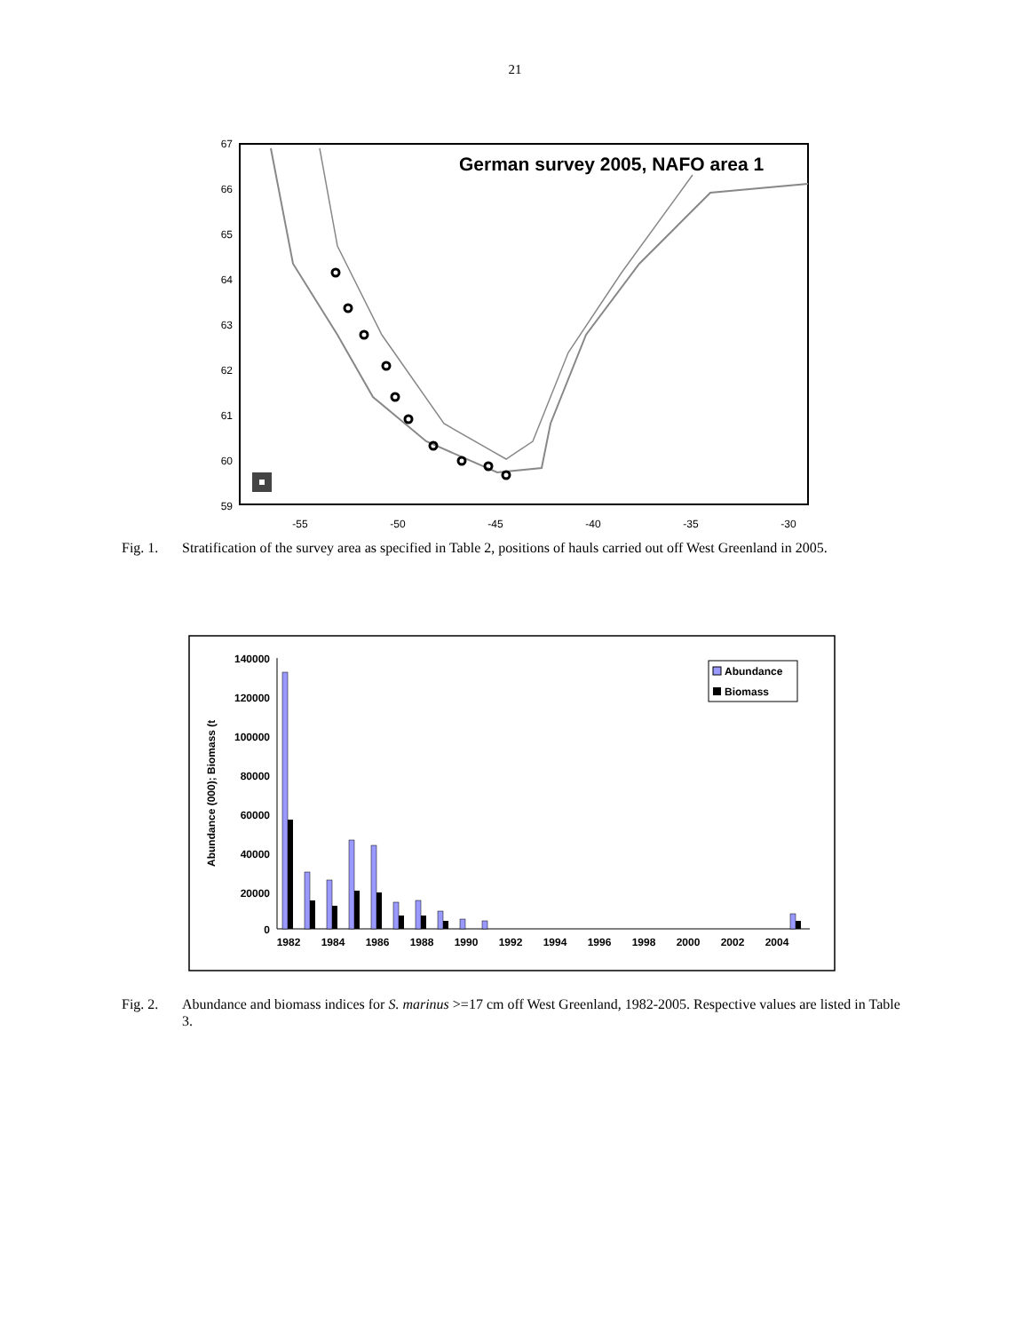21
German survey 2005, NAFO area 1
67
66
65
64
63
62
61
60
59
-55
-50
-45
-40
-35
-30
Fig. 1. Stratification of the survey area as specified in Table 2, positions of hauls carried out off West Greenland in 2005.
140000
120000
100000
80000
60000
40000
20000
0
Abundance (000); Biomass (t
1982
1984
1986
1988
1990
1992
1994
1996
1998
2000
2002
2004
Abundance
Biomass
Fig. 2. Abundance and biomass indices for S. marinus >=17 cm off West Greenland, 1982-2005. Respective values are listed in Table 3.